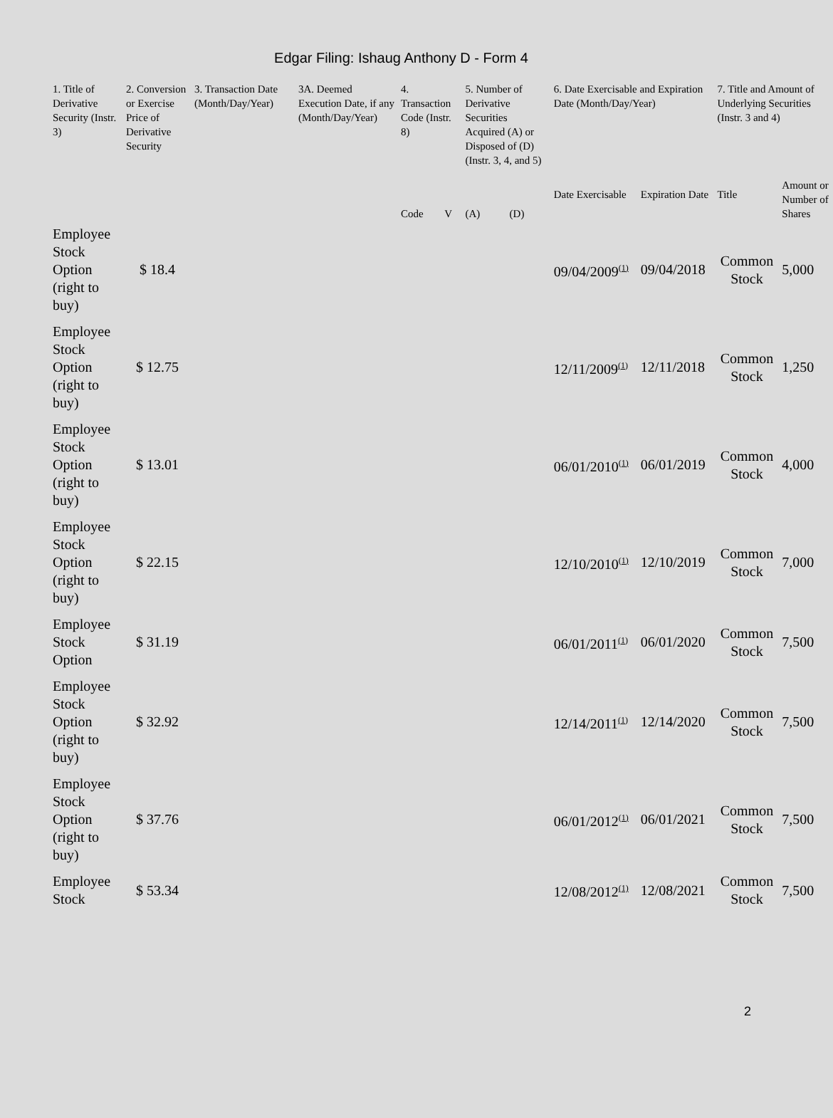Edgar Filing: Ishaug Anthony D - Form 4
| 1. Title of Derivative Security (Instr. 3) | 2. Conversion or Exercise Price of Derivative Security | 3. Transaction Date (Month/Day/Year) | 3A. Deemed Execution Date, if any (Month/Day/Year) | 4. Transaction Code (Instr. 8) | | 5. Number of Derivative Securities Acquired (A) or Disposed of (D) (Instr. 3, 4, and 5) | | 6. Date Exercisable and Expiration Date (Month/Day/Year) | | 7. Title and Amount of Underlying Securities (Instr. 3 and 4) | |
| --- | --- | --- | --- | --- | --- | --- | --- | --- | --- | --- | --- |
| | | | | Code | V | (A) | (D) | Date Exercisable | Expiration Date | Title | Amount or Number of Shares |
| Employee Stock Option (right to buy) | $ 18.4 | | | | | | | 09/04/2009<sup>(1)</sup> | 09/04/2018 | Common Stock | 5,000 |
| Employee Stock Option (right to buy) | $ 12.75 | | | | | | | 12/11/2009<sup>(1)</sup> | 12/11/2018 | Common Stock | 1,250 |
| Employee Stock Option (right to buy) | $ 13.01 | | | | | | | 06/01/2010<sup>(1)</sup> | 06/01/2019 | Common Stock | 4,000 |
| Employee Stock Option (right to buy) | $ 22.15 | | | | | | | 12/10/2010<sup>(1)</sup> | 12/10/2019 | Common Stock | 7,000 |
| Employee Stock Option | $ 31.19 | | | | | | | 06/01/2011<sup>(1)</sup> | 06/01/2020 | Common Stock | 7,500 |
| Employee Stock Option (right to buy) | $ 32.92 | | | | | | | 12/14/2011<sup>(1)</sup> | 12/14/2020 | Common Stock | 7,500 |
| Employee Stock Option (right to buy) | $ 37.76 | | | | | | | 06/01/2012<sup>(1)</sup> | 06/01/2021 | Common Stock | 7,500 |
| Employee Stock | $ 53.34 | | | | | | | 12/08/2012<sup>(1)</sup> | 12/08/2021 | Common Stock | 7,500 |
2